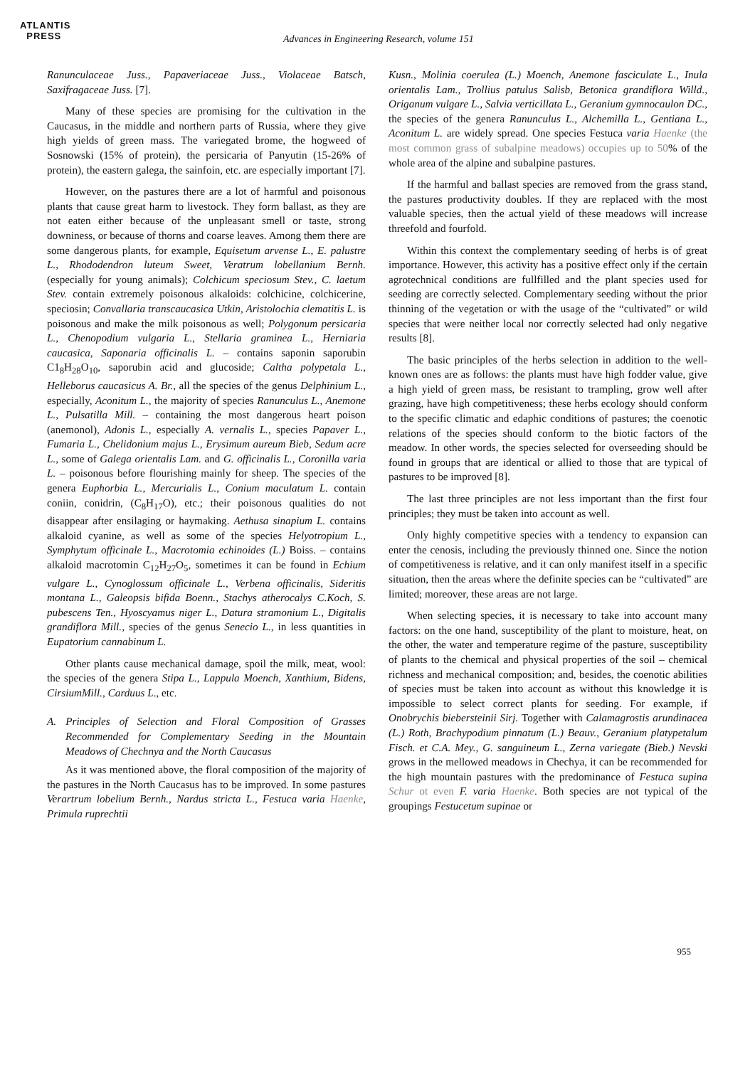ATLANTIS
PRESS
Advances in Engineering Research, volume 151
Ranunculaceae Juss., Papaveriaceae Juss., Violaceae Batsch, Saxifragaceae Juss. [7].
Many of these species are promising for the cultivation in the Caucasus, in the middle and northern parts of Russia, where they give high yields of green mass. The variegated brome, the hogweed of Sosnowski (15% of protein), the persicaria of Panyutin (15-26% of protein), the eastern galega, the sainfoin, etc. are especially important [7].
However, on the pastures there are a lot of harmful and poisonous plants that cause great harm to livestock. They form ballast, as they are not eaten either because of the unpleasant smell or taste, strong downiness, or because of thorns and coarse leaves. Among them there are some dangerous plants, for example, Equisetum arvense L., E. palustre L., Rhododendron luteum Sweet, Veratrum lobellanium Bernh. (especially for young animals); Colchicum speciosum Stev., C. laetum Stev. contain extremely poisonous alkaloids: colchicine, colchicerine, speciosin; Convallaria transcaucasica Utkin, Aristolochia clematitis L. is poisonous and make the milk poisonous as well; Polygonum persicaria L., Chenopodium vulgaria L., Stellaria graminea L., Herniaria caucasica, Saponaria officinalis L. – contains saponin saporubin C1<sub>8</sub>H<sub>28</sub>O<sub>10</sub>, saporubin acid and glucoside; Caltha polypetala L., Helleborus caucasicus A. Br., all the species of the genus Delphinium L., especially, Aconitum L., the majority of species Ranunculus L., Anemone L., Pulsatilla Mill. – containing the most dangerous heart poison (anemonol), Adonis L., especially A. vernalis L., species Papaver L., Fumaria L., Chelidonium majus L., Erysimum aureum Bieb, Sedum acre L., some of Galega orientalis Lam. and G. officinalis L., Coronilla varia L. – poisonous before flourishing mainly for sheep. The species of the genera Euphorbia L., Mercurialis L., Conium maculatum L. contain coniin, conidrin, (C<sub>8</sub>H<sub>17</sub>O), etc.; their poisonous qualities do not disappear after ensilaging or haymaking. Aethusa sinapium L. contains alkaloid cyanine, as well as some of the species Helyotropium L., Symphytum officinale L., Macrotomia echinoides (L.) Boiss. – contains alkaloid macrotomin C<sub>12</sub>H<sub>27</sub>O<sub>5</sub>, sometimes it can be found in Echium vulgare L., Cynoglossum officinale L., Verbena officinalis, Sideritis montana L., Galeopsis bifida Boenn., Stachys atherocalys C.Koch, S. pubescens Ten., Hyoscyamus niger L., Datura stramonium L., Digitalis grandiflora Mill., species of the genus Senecio L., in less quantities in Eupatorium cannabinum L.
Other plants cause mechanical damage, spoil the milk, meat, wool: the species of the genera Stipa L., Lappula Moench, Xanthium, Bidens, CirsiumMill., Carduus L., etc.
A. Principles of Selection and Floral Composition of Grasses Recommended for Complementary Seeding in the Mountain Meadows of Chechnya and the North Caucasus
As it was mentioned above, the floral composition of the majority of the pastures in the North Caucasus has to be improved. In some pastures Verartrum lobelium Bernh., Nardus stricta L., Festuca varia Haenke, Primula ruprechtii
Kusn., Molinia coerulea (L.) Moench, Anemone fasciculate L., Inula orientalis Lam., Trollius patulus Salisb, Betonica grandiflora Willd., Origanum vulgare L., Salvia verticillata L., Geranium gymnocaulon DC., the species of the genera Ranunculus L., Alchemilla L., Gentiana L., Aconitum L. are widely spread. One species Festuca varia Haenke (the most common grass of subalpine meadows) occupies up to 50% of the whole area of the alpine and subalpine pastures.
If the harmful and ballast species are removed from the grass stand, the pastures productivity doubles. If they are replaced with the most valuable species, then the actual yield of these meadows will increase threefold and fourfold.
Within this context the complementary seeding of herbs is of great importance. However, this activity has a positive effect only if the certain agrotechnical conditions are fullfilled and the plant species used for seeding are correctly selected. Complementary seeding without the prior thinning of the vegetation or with the usage of the “cultivated” or wild species that were neither local nor correctly selected had only negative results [8].
The basic principles of the herbs selection in addition to the well-known ones are as follows: the plants must have high fodder value, give a high yield of green mass, be resistant to trampling, grow well after grazing, have high competitiveness; these herbs ecology should conform to the specific climatic and edaphic conditions of pastures; the coenotic relations of the species should conform to the biotic factors of the meadow. In other words, the species selected for overseeding should be found in groups that are identical or allied to those that are typical of pastures to be improved [8].
The last three principles are not less important than the first four principles; they must be taken into account as well.
Only highly competitive species with a tendency to expansion can enter the cenosis, including the previously thinned one. Since the notion of competitiveness is relative, and it can only manifest itself in a specific situation, then the areas where the definite species can be “cultivated” are limited; moreover, these areas are not large.
When selecting species, it is necessary to take into account many factors: on the one hand, susceptibility of the plant to moisture, heat, on the other, the water and temperature regime of the pasture, susceptibility of plants to the chemical and physical properties of the soil – chemical richness and mechanical composition; and, besides, the coenotic abilities of species must be taken into account as without this knowledge it is impossible to select correct plants for seeding. For example, if Onobrychis biebersteinii Sirj. Together with Calamagrostis arundinacea (L.) Roth, Brachypodium pinnatum (L.) Beauv., Geranium platypetalum Fisch. et C.A. Mey., G. sanguineum L., Zerna variegate (Bieb.) Nevski grows in the mellowed meadows in Chechya, it can be recommended for the high mountain pastures with the predominance of Festuca supina Schur ot even F. varia Haenke. Both species are not typical of the groupings Festucetum supinae or
955